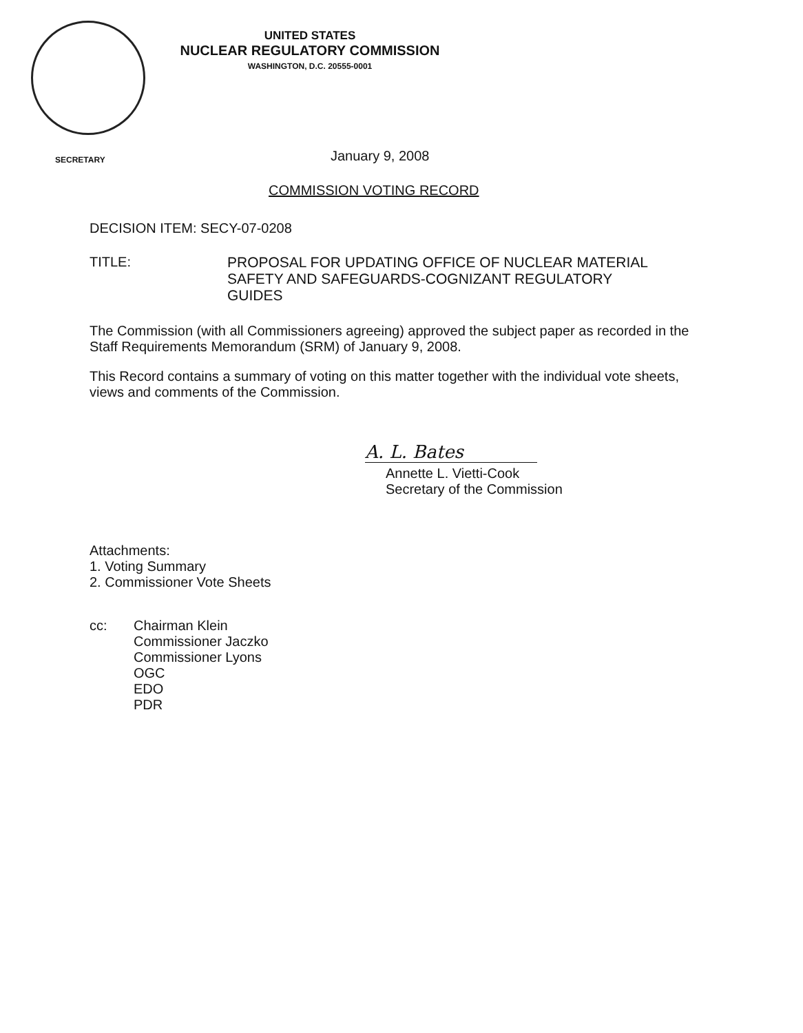UNITED STATES
NUCLEAR REGULATORY COMMISSION
WASHINGTON, D.C. 20555-0001
SECRETARY
January 9, 2008
COMMISSION VOTING RECORD
DECISION ITEM: SECY-07-0208
TITLE: PROPOSAL FOR UPDATING OFFICE OF NUCLEAR MATERIAL SAFETY AND SAFEGUARDS-COGNIZANT REGULATORY GUIDES
The Commission (with all Commissioners agreeing) approved the subject paper as recorded in the Staff Requirements Memorandum (SRM) of January 9, 2008.
This Record contains a summary of voting on this matter together with the individual vote sheets, views and comments of the Commission.
A. L. Bates
Annette L. Vietti-Cook
Secretary of the Commission
Attachments:
1. Voting Summary
2. Commissioner Vote Sheets
cc: Chairman Klein
Commissioner Jaczko
Commissioner Lyons
OGC
EDO
PDR